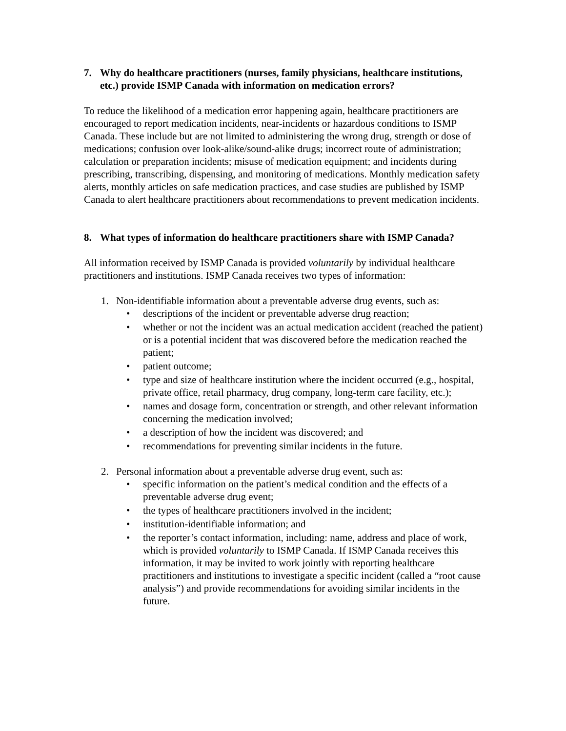7. Why do healthcare practitioners (nurses, family physicians, healthcare institutions, etc.) provide ISMP Canada with information on medication errors?
To reduce the likelihood of a medication error happening again, healthcare practitioners are encouraged to report medication incidents, near-incidents or hazardous conditions to ISMP Canada. These include but are not limited to administering the wrong drug, strength or dose of medications; confusion over look-alike/sound-alike drugs; incorrect route of administration; calculation or preparation incidents; misuse of medication equipment; and incidents during prescribing, transcribing, dispensing, and monitoring of medications. Monthly medication safety alerts, monthly articles on safe medication practices, and case studies are published by ISMP Canada to alert healthcare practitioners about recommendations to prevent medication incidents.
8. What types of information do healthcare practitioners share with ISMP Canada?
All information received by ISMP Canada is provided voluntarily by individual healthcare practitioners and institutions. ISMP Canada receives two types of information:
1. Non-identifiable information about a preventable adverse drug events, such as:
• descriptions of the incident or preventable adverse drug reaction;
• whether or not the incident was an actual medication accident (reached the patient) or is a potential incident that was discovered before the medication reached the patient;
• patient outcome;
• type and size of healthcare institution where the incident occurred (e.g., hospital, private office, retail pharmacy, drug company, long-term care facility, etc.);
• names and dosage form, concentration or strength, and other relevant information concerning the medication involved;
• a description of how the incident was discovered; and
• recommendations for preventing similar incidents in the future.
2. Personal information about a preventable adverse drug event, such as:
• specific information on the patient’s medical condition and the effects of a preventable adverse drug event;
• the types of healthcare practitioners involved in the incident;
• institution-identifiable information; and
• the reporter’s contact information, including: name, address and place of work, which is provided voluntarily to ISMP Canada. If ISMP Canada receives this information, it may be invited to work jointly with reporting healthcare practitioners and institutions to investigate a specific incident (called a “root cause analysis”) and provide recommendations for avoiding similar incidents in the future.